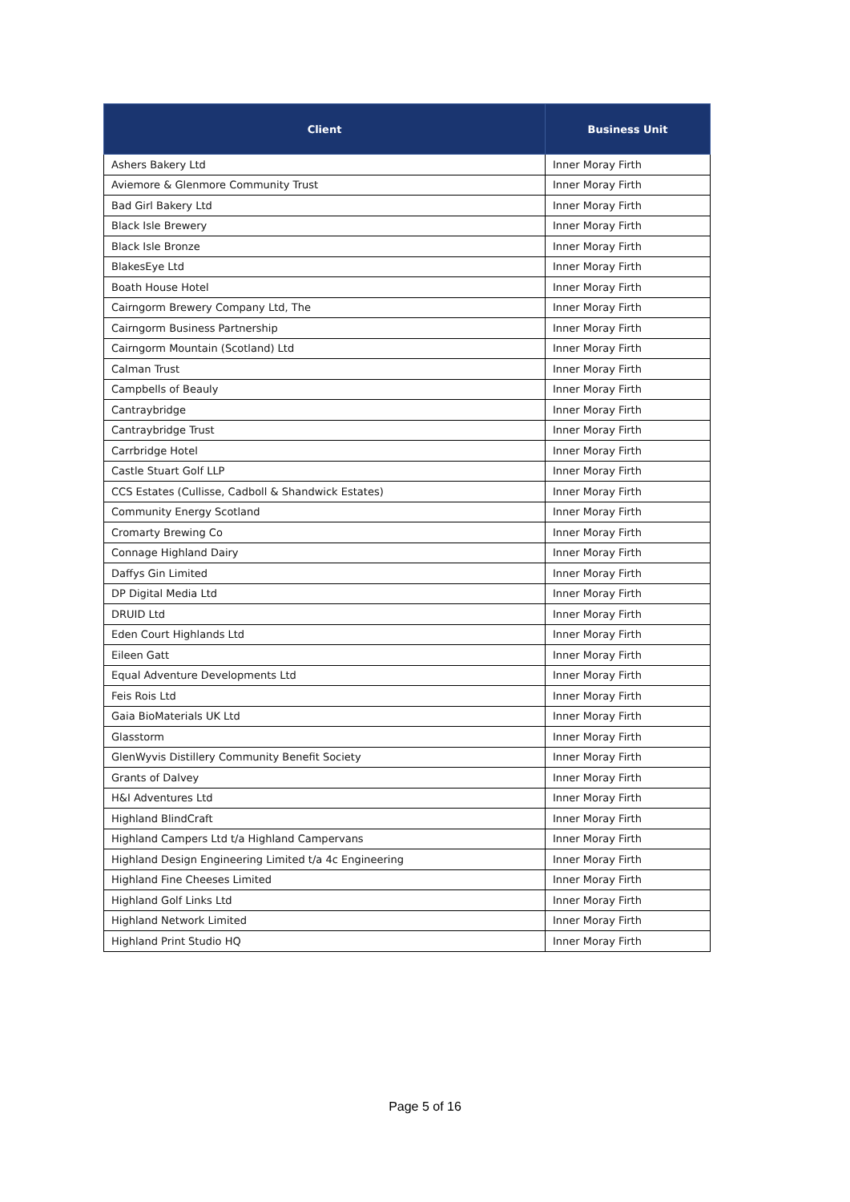| Client | Business Unit |
| --- | --- |
| Ashers Bakery Ltd | Inner Moray Firth |
| Aviemore & Glenmore Community Trust | Inner Moray Firth |
| Bad Girl Bakery Ltd | Inner Moray Firth |
| Black Isle Brewery | Inner Moray Firth |
| Black Isle Bronze | Inner Moray Firth |
| BlakesEye Ltd | Inner Moray Firth |
| Boath House Hotel | Inner Moray Firth |
| Cairngorm Brewery Company Ltd, The | Inner Moray Firth |
| Cairngorm Business Partnership | Inner Moray Firth |
| Cairngorm Mountain (Scotland) Ltd | Inner Moray Firth |
| Calman Trust | Inner Moray Firth |
| Campbells of Beauly | Inner Moray Firth |
| Cantraybridge | Inner Moray Firth |
| Cantraybridge Trust | Inner Moray Firth |
| Carrbridge Hotel | Inner Moray Firth |
| Castle Stuart Golf LLP | Inner Moray Firth |
| CCS Estates (Cullisse, Cadboll & Shandwick Estates) | Inner Moray Firth |
| Community Energy Scotland | Inner Moray Firth |
| Cromarty Brewing Co | Inner Moray Firth |
| Connage Highland Dairy | Inner Moray Firth |
| Daffys Gin Limited | Inner Moray Firth |
| DP Digital Media Ltd | Inner Moray Firth |
| DRUID Ltd | Inner Moray Firth |
| Eden Court Highlands Ltd | Inner Moray Firth |
| Eileen Gatt | Inner Moray Firth |
| Equal Adventure Developments Ltd | Inner Moray Firth |
| Feis Rois Ltd | Inner Moray Firth |
| Gaia BioMaterials UK Ltd | Inner Moray Firth |
| Glasstorm | Inner Moray Firth |
| GlenWyvis Distillery Community Benefit Society | Inner Moray Firth |
| Grants of Dalvey | Inner Moray Firth |
| H&I Adventures Ltd | Inner Moray Firth |
| Highland BlindCraft | Inner Moray Firth |
| Highland Campers Ltd t/a Highland Campervans | Inner Moray Firth |
| Highland Design Engineering Limited t/a 4c Engineering | Inner Moray Firth |
| Highland Fine Cheeses Limited | Inner Moray Firth |
| Highland Golf Links Ltd | Inner Moray Firth |
| Highland Network Limited | Inner Moray Firth |
| Highland Print Studio HQ | Inner Moray Firth |
Page 5 of 16